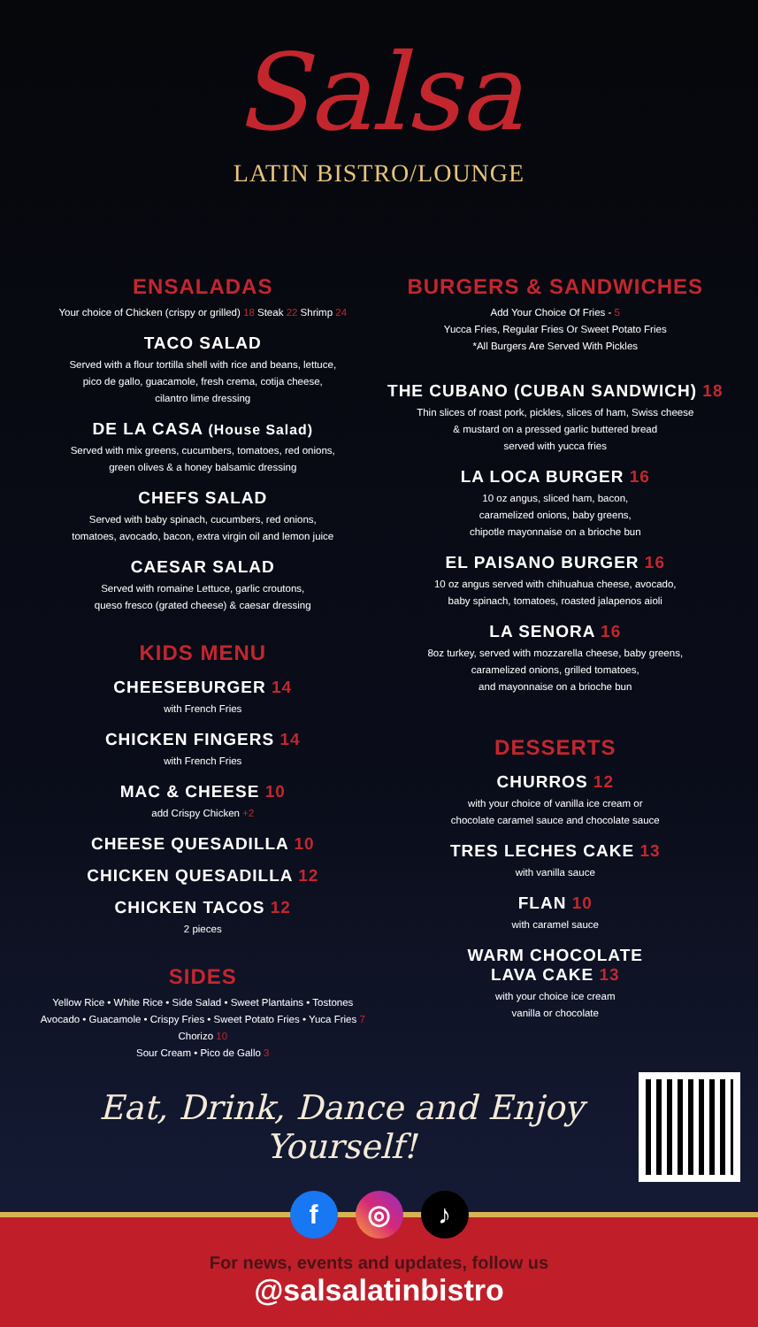Salsa
LATIN BISTRO/LOUNGE
ENSALADAS
Your choice of Chicken (crispy or grilled) 18 Steak 22 Shrimp 24
TACO SALAD
Served with a flour tortilla shell with rice and beans, lettuce,
pico de gallo, guacamole, fresh crema, cotija cheese,
cilantro lime dressing
DE LA CASA (House Salad)
Served with mix greens, cucumbers, tomatoes, red onions,
green olives & a honey balsamic dressing
CHEFS SALAD
Served with baby spinach, cucumbers, red onions,
tomatoes, avocado, bacon, extra virgin oil and lemon juice
CAESAR SALAD
Served with romaine Lettuce, garlic croutons,
queso fresco (grated cheese) & caesar dressing
KIDS MENU
CHEESEBURGER 14
with French Fries
CHICKEN FINGERS 14
with French Fries
MAC & CHEESE 10
add Crispy Chicken +2
CHEESE QUESADILLA 10
CHICKEN QUESADILLA 12
CHICKEN TACOS 12
2 pieces
SIDES
Yellow Rice • White Rice • Side Salad • Sweet Plantains • Tostones
Avocado • Guacamole • Crispy Fries • Sweet Potato Fries • Yuca Fries 7
Chorizo 10
Sour Cream • Pico de Gallo 3
BURGERS & SANDWICHES
Add Your Choice Of Fries - 5
Yucca Fries, Regular Fries Or Sweet Potato Fries
*All Burgers Are Served With Pickles
THE CUBANO (CUBAN SANDWICH) 18
Thin slices of roast pork, pickles, slices of ham, Swiss cheese
& mustard on a pressed garlic buttered bread
served with yucca fries
LA LOCA BURGER 16
10 oz angus, sliced ham, bacon,
caramelized onions, baby greens,
chipotle mayonnaise on a brioche bun
EL PAISANO BURGER 16
10 oz angus served with chihuahua cheese, avocado,
baby spinach, tomatoes, roasted jalapenos aioli
LA SENORA 16
8oz turkey, served with mozzarella cheese, baby greens,
caramelized onions, grilled tomatoes,
and mayonnaise on a brioche bun
DESSERTS
CHURROS 12
with your choice of vanilla ice cream or
chocolate caramel sauce and chocolate sauce
TRES LECHES CAKE 13
with vanilla sauce
FLAN 10
with caramel sauce
WARM CHOCOLATE
LAVA CAKE 13
with your choice ice cream
vanilla or chocolate
Eat, Drink, Dance and Enjoy Yourself!
f ◎ ♪
For news, events and updates, follow us
@salsalatinbistro